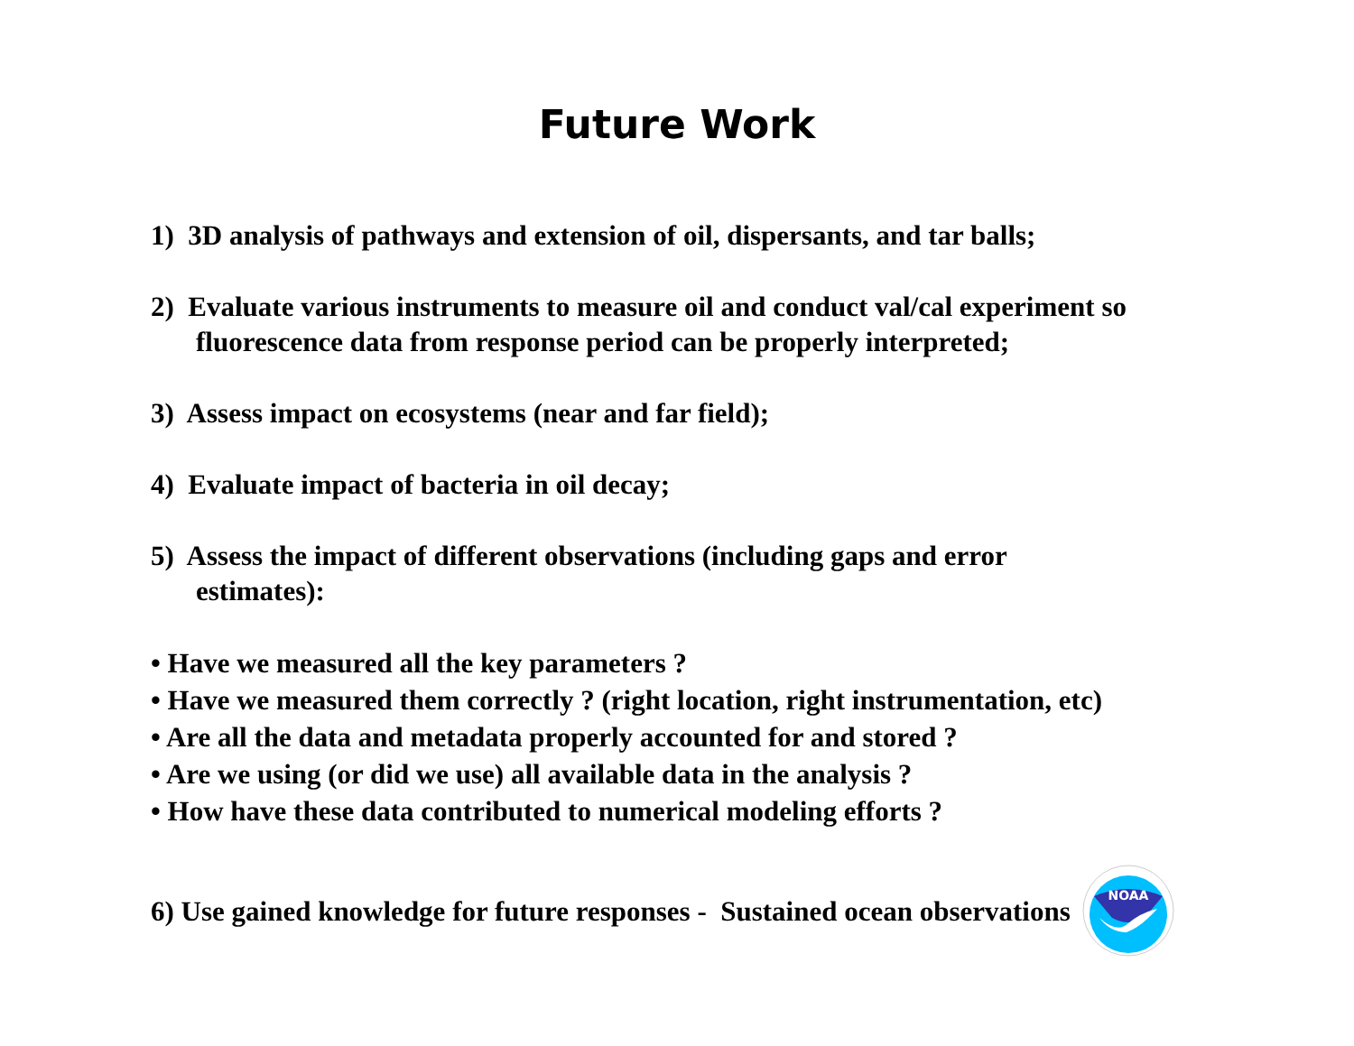Future Work
1) 3D analysis of pathways and extension of oil, dispersants, and tar balls;
2) Evaluate various instruments to measure oil and conduct val/cal experiment so
fluorescence data from response period can be properly interpreted;
3) Assess impact on ecosystems (near and far field);
4) Evaluate impact of bacteria in oil decay;
5) Assess the impact of different observations (including gaps and error
estimates):
• Have we measured all the key parameters ?
• Have we measured them correctly ? (right location, right instrumentation, etc)
• Are all the data and metadata properly accounted for and stored ?
• Are we using (or did we use) all available data in the analysis ?
• How have these data contributed to numerical modeling efforts ?
6) Use gained knowledge for future responses - Sustained ocean observations
NOAA